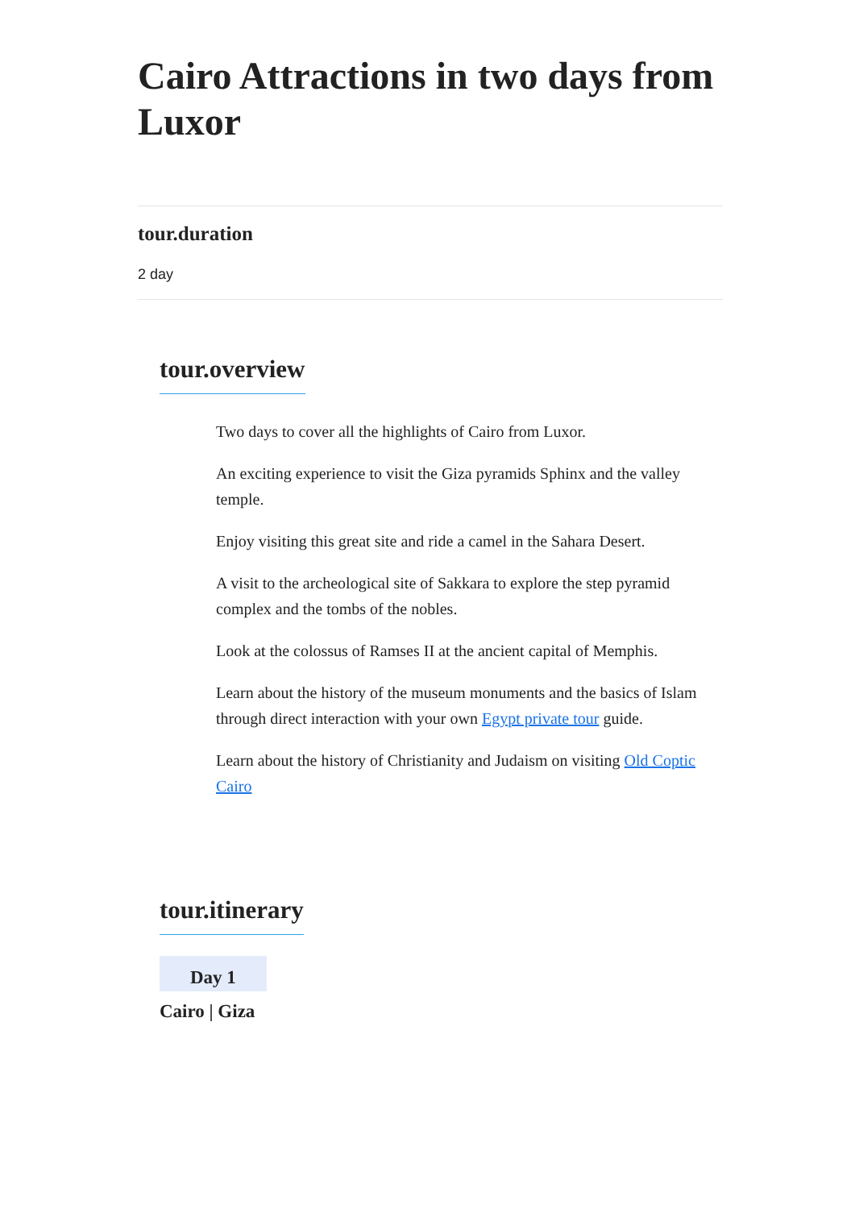Cairo Attractions in two days from Luxor
tour.duration
2 day
tour.overview
Two days to cover all the highlights of Cairo from Luxor.
An exciting experience to visit the Giza pyramids Sphinx and the valley temple.
Enjoy visiting this great site and ride a camel in the Sahara Desert.
A visit to the archeological site of Sakkara to explore the step pyramid complex and the tombs of the nobles.
Look at the colossus of Ramses II at the ancient capital of Memphis.
Learn about the history of the museum monuments and the basics of Islam through direct interaction with your own Egypt private tour guide.
Learn about the history of Christianity and Judaism on visiting Old Coptic Cairo
tour.itinerary
Day 1
Cairo | Giza